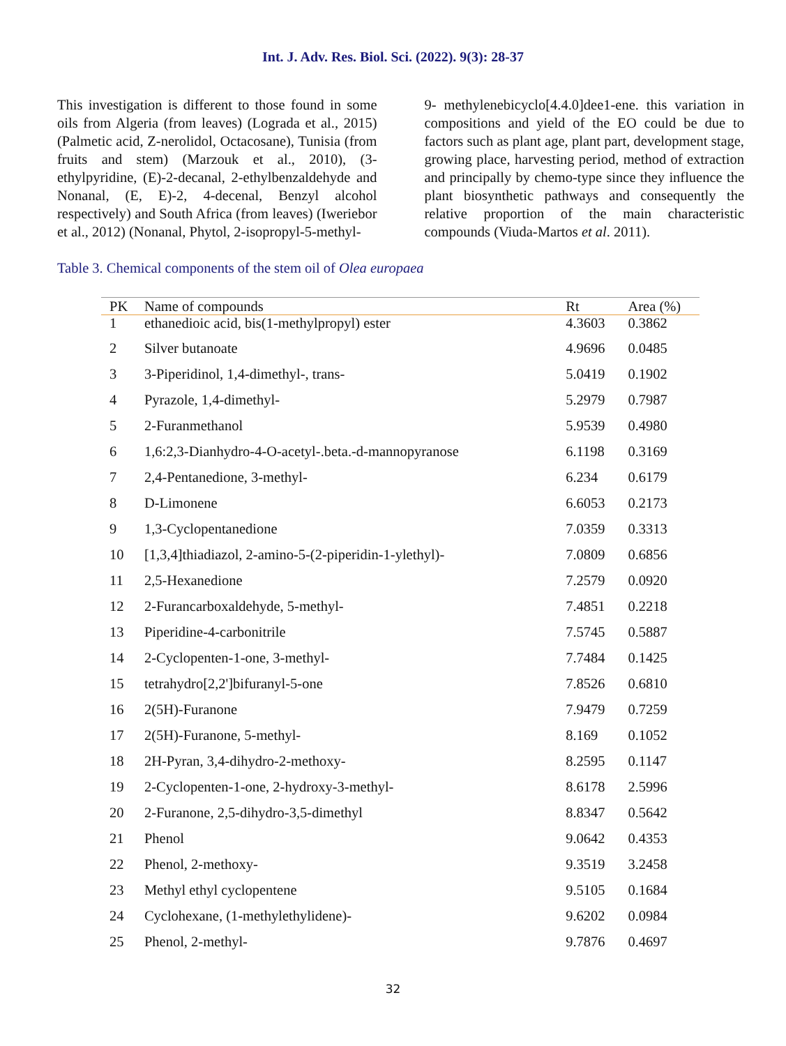Int. J. Adv. Res. Biol. Sci. (2022). 9(3): 28-37
This investigation is different to those found in some oils from Algeria (from leaves) (Lograda et al., 2015) (Palmetic acid, Z-nerolidol, Octacosane), Tunisia (from fruits and stem) (Marzouk et al., 2010), (3-ethylpyridine, (E)-2-decanal, 2-ethylbenzaldehyde and Nonanal, (E, E)-2, 4-decenal, Benzyl alcohol respectively) and South Africa (from leaves) (Iweriebor et al., 2012) (Nonanal, Phytol, 2-isopropyl-5-methyl-
9- methylenebicyclo[4.4.0]dee1-ene. this variation in compositions and yield of the EO could be due to factors such as plant age, plant part, development stage, growing place, harvesting period, method of extraction and principally by chemo-type since they influence the plant biosynthetic pathways and consequently the relative proportion of the main characteristic compounds (Viuda-Martos et al. 2011).
Table 3. Chemical components of the stem oil of Olea europaea
| PK | Name of compounds | Rt | Area (%) |
| --- | --- | --- | --- |
| 1 | ethanedioic acid, bis(1-methylpropyl) ester | 4.3603 | 0.3862 |
| 2 | Silver butanoate | 4.9696 | 0.0485 |
| 3 | 3-Piperidinol, 1,4-dimethyl-, trans- | 5.0419 | 0.1902 |
| 4 | Pyrazole, 1,4-dimethyl- | 5.2979 | 0.7987 |
| 5 | 2-Furanmethanol | 5.9539 | 0.4980 |
| 6 | 1,6:2,3-Dianhydro-4-O-acetyl-.beta.-d-mannopyranose | 6.1198 | 0.3169 |
| 7 | 2,4-Pentanedione, 3-methyl- | 6.234 | 0.6179 |
| 8 | D-Limonene | 6.6053 | 0.2173 |
| 9 | 1,3-Cyclopentanedione | 7.0359 | 0.3313 |
| 10 | [1,3,4]thiadiazol, 2-amino-5-(2-piperidin-1-ylethyl)- | 7.0809 | 0.6856 |
| 11 | 2,5-Hexanedione | 7.2579 | 0.0920 |
| 12 | 2-Furancarboxaldehyde, 5-methyl- | 7.4851 | 0.2218 |
| 13 | Piperidine-4-carbonitrile | 7.5745 | 0.5887 |
| 14 | 2-Cyclopenten-1-one, 3-methyl- | 7.7484 | 0.1425 |
| 15 | tetrahydro[2,2']bifuranyl-5-one | 7.8526 | 0.6810 |
| 16 | 2(5H)-Furanone | 7.9479 | 0.7259 |
| 17 | 2(5H)-Furanone, 5-methyl- | 8.169 | 0.1052 |
| 18 | 2H-Pyran, 3,4-dihydro-2-methoxy- | 8.2595 | 0.1147 |
| 19 | 2-Cyclopenten-1-one, 2-hydroxy-3-methyl- | 8.6178 | 2.5996 |
| 20 | 2-Furanone, 2,5-dihydro-3,5-dimethyl | 8.8347 | 0.5642 |
| 21 | Phenol | 9.0642 | 0.4353 |
| 22 | Phenol, 2-methoxy- | 9.3519 | 3.2458 |
| 23 | Methyl ethyl cyclopentene | 9.5105 | 0.1684 |
| 24 | Cyclohexane, (1-methylethylidene)- | 9.6202 | 0.0984 |
| 25 | Phenol, 2-methyl- | 9.7876 | 0.4697 |
32